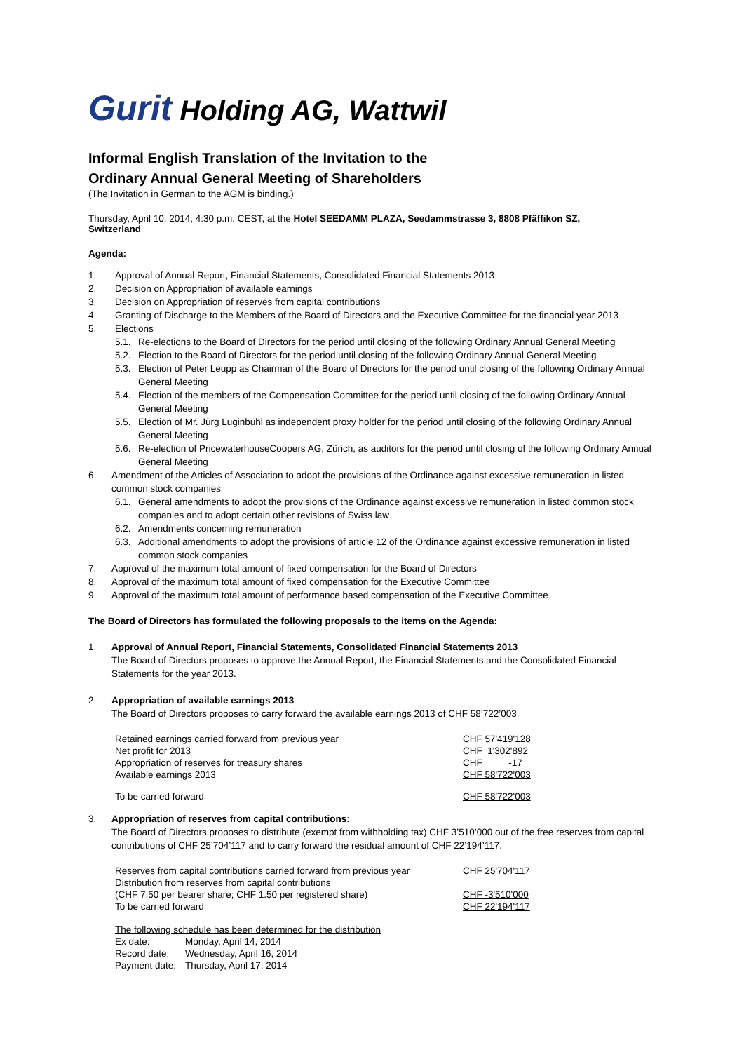Gurit Holding AG, Wattwil
Informal English Translation of the Invitation to the
Ordinary Annual General Meeting of Shareholders
(The Invitation in German to the AGM is binding.)
Thursday, April 10, 2014, 4:30 p.m. CEST, at the Hotel SEEDAMM PLAZA, Seedammstrasse 3, 8808 Pfäffikon SZ, Switzerland
Agenda:
1. Approval of Annual Report, Financial Statements, Consolidated Financial Statements 2013
2. Decision on Appropriation of available earnings
3. Decision on Appropriation of reserves from capital contributions
4. Granting of Discharge to the Members of the Board of Directors and the Executive Committee for the financial year 2013
5. Elections
5.1. Re-elections to the Board of Directors for the period until closing of the following Ordinary Annual General Meeting
5.2. Election to the Board of Directors for the period until closing of the following Ordinary Annual General Meeting
5.3. Election of Peter Leupp as Chairman of the Board of Directors for the period until closing of the following Ordinary Annual General Meeting
5.4. Election of the members of the Compensation Committee for the period until closing of the following Ordinary Annual General Meeting
5.5. Election of Mr. Jürg Luginbühl as independent proxy holder for the period until closing of the following Ordinary Annual General Meeting
5.6. Re-election of PricewaterhouseCoopers AG, Zürich, as auditors for the period until closing of the following Ordinary Annual General Meeting
6. Amendment of the Articles of Association to adopt the provisions of the Ordinance against excessive remuneration in listed common stock companies
6.1. General amendments to adopt the provisions of the Ordinance against excessive remuneration in listed common stock companies and to adopt certain other revisions of Swiss law
6.2. Amendments concerning remuneration
6.3. Additional amendments to adopt the provisions of article 12 of the Ordinance against excessive remuneration in listed common stock companies
7. Approval of the maximum total amount of fixed compensation for the Board of Directors
8. Approval of the maximum total amount of fixed compensation for the Executive Committee
9. Approval of the maximum total amount of performance based compensation of the Executive Committee
The Board of Directors has formulated the following proposals to the items on the Agenda:
1. Approval of Annual Report, Financial Statements, Consolidated Financial Statements 2013
The Board of Directors proposes to approve the Annual Report, the Financial Statements and the Consolidated Financial Statements for the year 2013.
2. Appropriation of available earnings 2013
The Board of Directors proposes to carry forward the available earnings 2013 of CHF 58’722’003.
| Retained earnings carried forward from previous year | CHF 57'419'128 |
| Net profit for 2013 | CHF 1'302'892 |
| Appropriation of reserves for treasury shares | CHF -17 |
| Available earnings 2013 | CHF 58'722'003 |
| To be carried forward | CHF 58'722'003 |
3. Appropriation of reserves from capital contributions:
The Board of Directors proposes to distribute (exempt from withholding tax) CHF 3’510’000 out of the free reserves from capital contributions of CHF 25’704’117 and to carry forward the residual amount of CHF 22’194’117.
| Reserves from capital contributions carried forward from previous year | CHF 25'704'117 |
| Distribution from reserves from capital contributions | |
| (CHF 7.50 per bearer share; CHF 1.50 per registered share) | CHF -3'510'000 |
| To be carried forward | CHF 22'194'117 |
| The following schedule has been determined for the distribution | |
| Ex date: | Monday, April 14, 2014 |
| Record date: | Wednesday, April 16, 2014 |
| Payment date: | Thursday, April 17, 2014 |